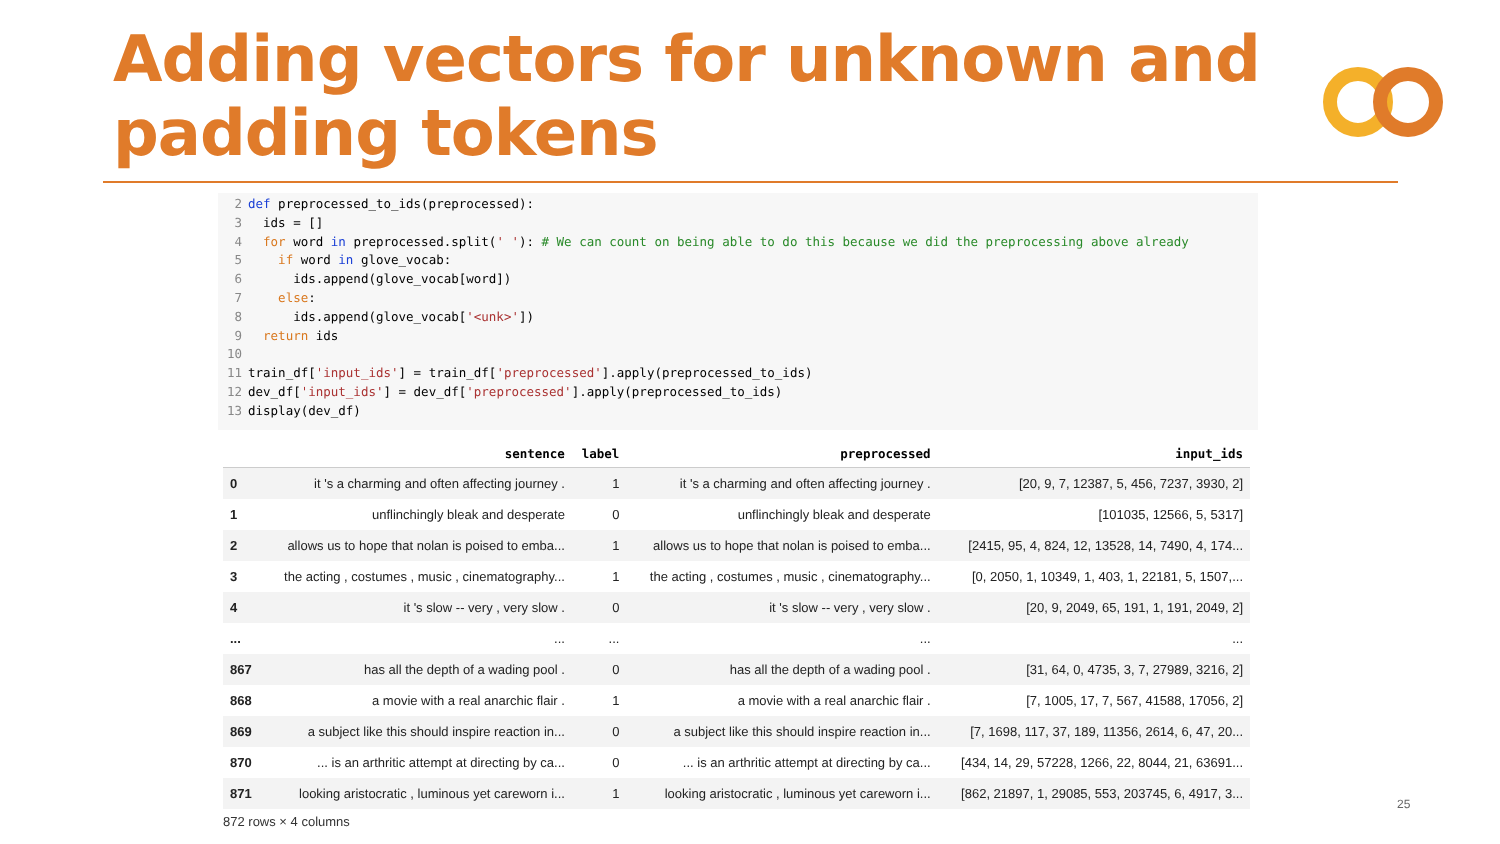Adding vectors for unknown and
padding tokens
2 def preprocessed_to_ids(preprocessed):
3 ids = []
4 for word in preprocessed.split(' '): # We can count on being able to do this because we did the preprocessing above already
5 if word in glove_vocab:
6 ids.append(glove_vocab[word])
7 else:
8 ids.append(glove_vocab['<unk>'])
9 return ids
10
11 train_df['input_ids'] = train_df['preprocessed'].apply(preprocessed_to_ids)
12 dev_df['input_ids'] = dev_df['preprocessed'].apply(preprocessed_to_ids)
13 display(dev_df)
| | sentence | label | preprocessed | input_ids |
| --- | --- | --- | --- | --- |
| 0 | it 's a charming and often affecting journey . | 1 | it 's a charming and often affecting journey . | [20, 9, 7, 12387, 5, 456, 7237, 3930, 2] |
| 1 | unflinchingly bleak and desperate | 0 | unflinchingly bleak and desperate | [101035, 12566, 5, 5317] |
| 2 | allows us to hope that nolan is poised to emba... | 1 | allows us to hope that nolan is poised to emba... | [2415, 95, 4, 824, 12, 13528, 14, 7490, 4, 174... |
| 3 | the acting , costumes , music , cinematography... | 1 | the acting , costumes , music , cinematography... | [0, 2050, 1, 10349, 1, 403, 1, 22181, 5, 1507,... |
| 4 | it 's slow -- very , very slow . | 0 | it 's slow -- very , very slow . | [20, 9, 2049, 65, 191, 1, 191, 2049, 2] |
| ... | ... | ... | ... | ... |
| 867 | has all the depth of a wading pool . | 0 | has all the depth of a wading pool . | [31, 64, 0, 4735, 3, 7, 27989, 3216, 2] |
| 868 | a movie with a real anarchic flair . | 1 | a movie with a real anarchic flair . | [7, 1005, 17, 7, 567, 41588, 17056, 2] |
| 869 | a subject like this should inspire reaction in... | 0 | a subject like this should inspire reaction in... | [7, 1698, 117, 37, 189, 11356, 2614, 6, 47, 20... |
| 870 | ... is an arthritic attempt at directing by ca... | 0 | ... is an arthritic attempt at directing by ca... | [434, 14, 29, 57228, 1266, 22, 8044, 21, 63691... |
| 871 | looking aristocratic , luminous yet careworn i... | 1 | looking aristocratic , luminous yet careworn i... | [862, 21897, 1, 29085, 553, 203745, 6, 4917, 3... |
872 rows × 4 columns
25